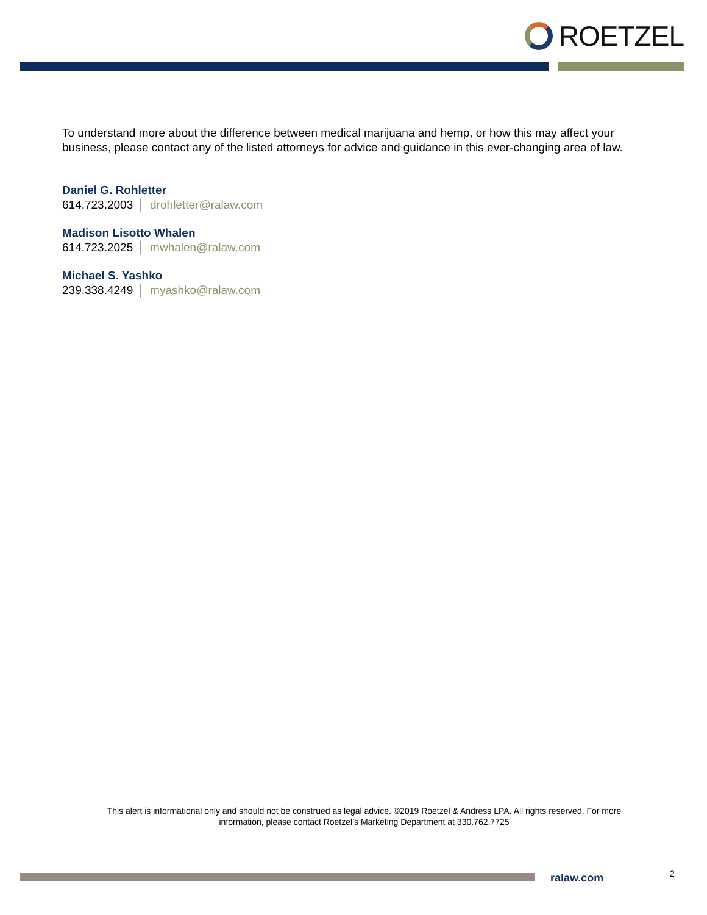ROETZEL
To understand more about the difference between medical marijuana and hemp, or how this may affect your business, please contact any of the listed attorneys for advice and guidance in this ever-changing area of law.
Daniel G. Rohletter
614.723.2003 │ drohletter@ralaw.com
Madison Lisotto Whalen
614.723.2025 │ mwhalen@ralaw.com
Michael S. Yashko
239.338.4249 │ myashko@ralaw.com
This alert is informational only and should not be construed as legal advice. ©2019 Roetzel & Andress LPA. All rights reserved. For more information, please contact Roetzel’s Marketing Department at 330.762.7725
ralaw.com 2